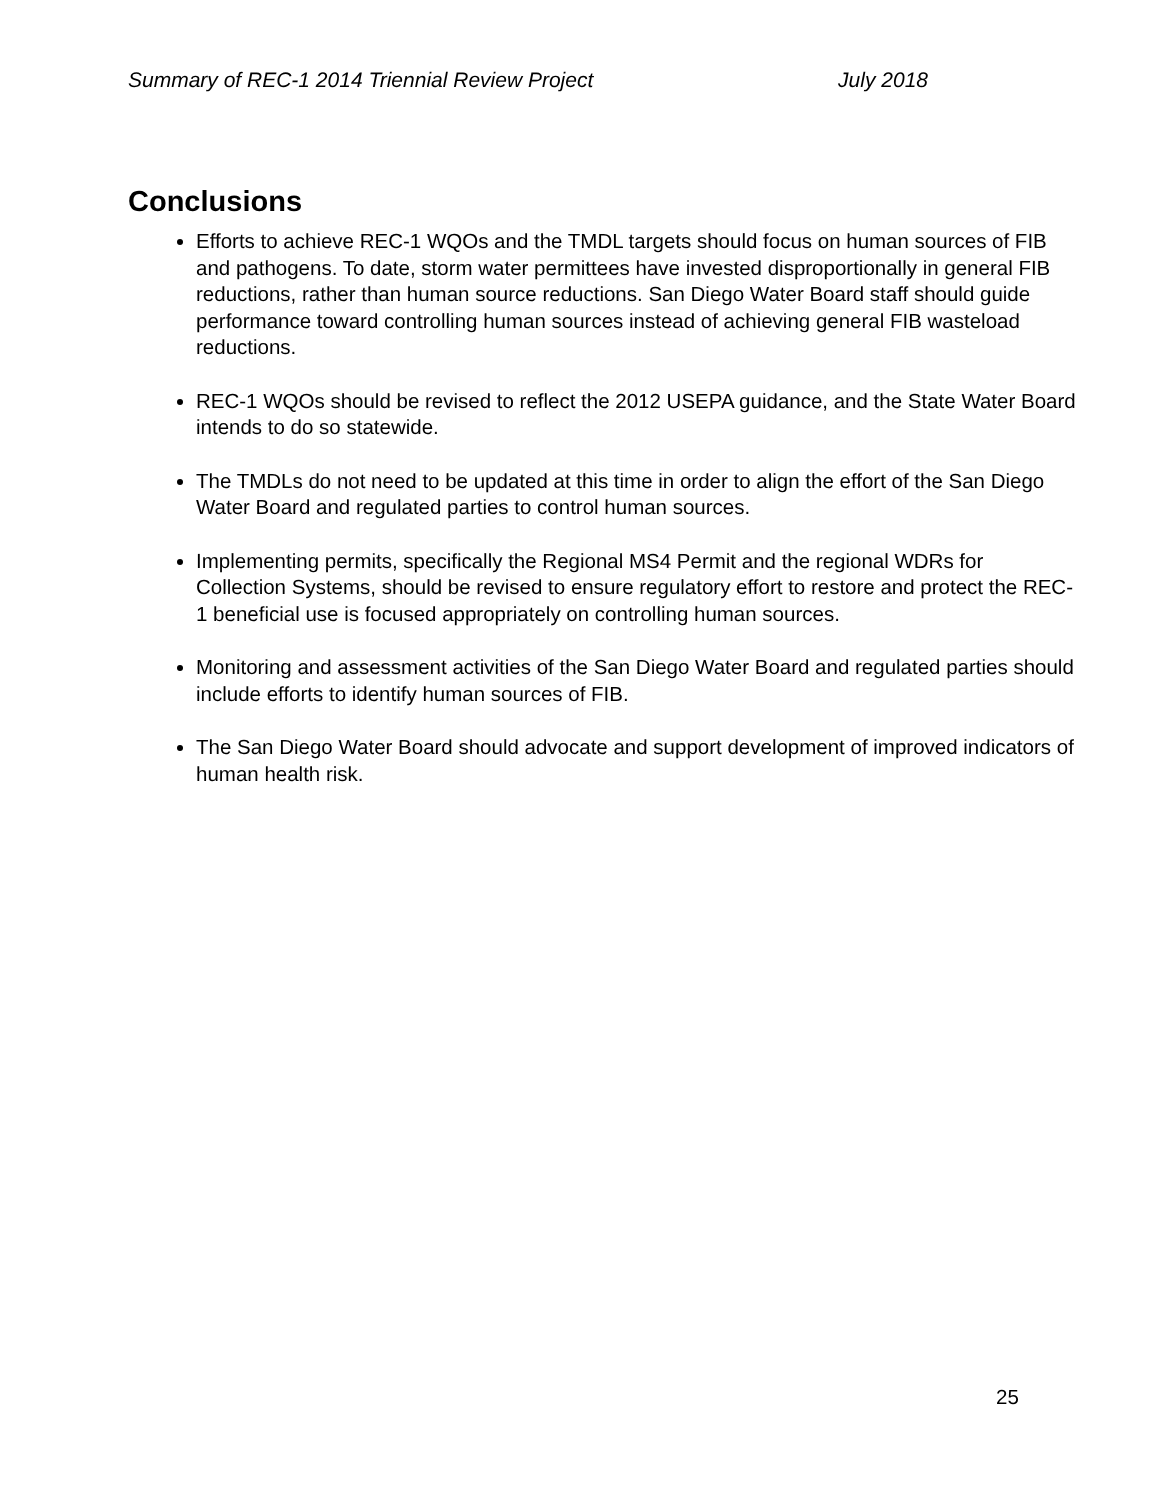Summary of REC-1 2014 Triennial Review Project July 2018
Conclusions
Efforts to achieve REC-1 WQOs and the TMDL targets should focus on human sources of FIB and pathogens. To date, storm water permittees have invested disproportionally in general FIB reductions, rather than human source reductions. San Diego Water Board staff should guide performance toward controlling human sources instead of achieving general FIB wasteload reductions.
REC-1 WQOs should be revised to reflect the 2012 USEPA guidance, and the State Water Board intends to do so statewide.
The TMDLs do not need to be updated at this time in order to align the effort of the San Diego Water Board and regulated parties to control human sources.
Implementing permits, specifically the Regional MS4 Permit and the regional WDRs for Collection Systems, should be revised to ensure regulatory effort to restore and protect the REC-1 beneficial use is focused appropriately on controlling human sources.
Monitoring and assessment activities of the San Diego Water Board and regulated parties should include efforts to identify human sources of FIB.
The San Diego Water Board should advocate and support development of improved indicators of human health risk.
25